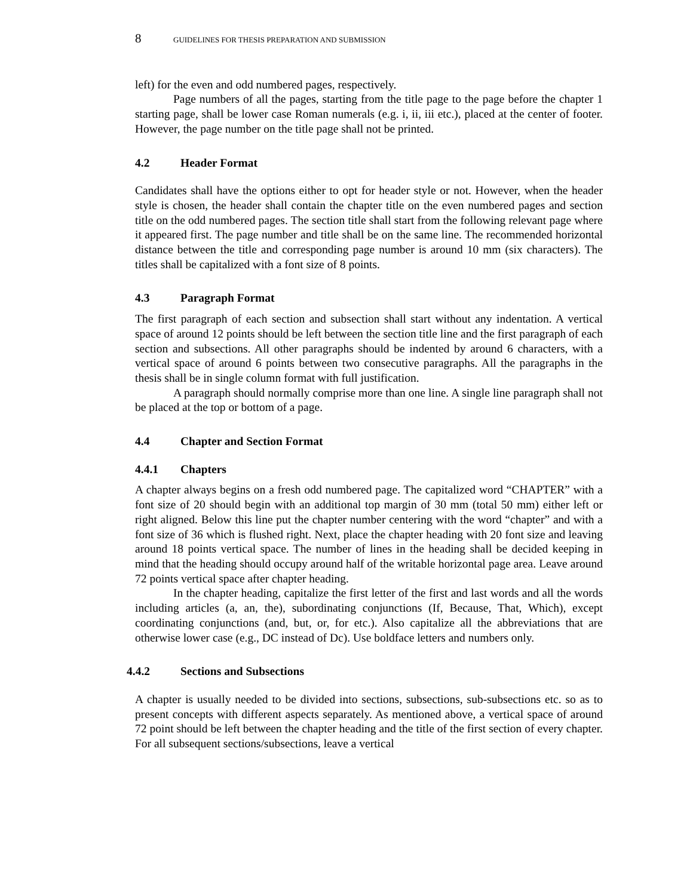8 GUIDELINES FOR THESIS PREPARATION AND SUBMISSION
left) for the even and odd numbered pages, respectively.
Page numbers of all the pages, starting from the title page to the page before the chapter 1 starting page, shall be lower case Roman numerals (e.g. i, ii, iii etc.), placed at the center of footer. However, the page number on the title page shall not be printed.
4.2 Header Format
Candidates shall have the options either to opt for header style or not. However, when the header style is chosen, the header shall contain the chapter title on the even numbered pages and section title on the odd numbered pages. The section title shall start from the following relevant page where it appeared first. The page number and title shall be on the same line. The recommended horizontal distance between the title and corresponding page number is around 10 mm (six characters). The titles shall be capitalized with a font size of 8 points.
4.3 Paragraph Format
The first paragraph of each section and subsection shall start without any indentation. A vertical space of around 12 points should be left between the section title line and the first paragraph of each section and subsections. All other paragraphs should be indented by around 6 characters, with a vertical space of around 6 points between two consecutive paragraphs. All the paragraphs in the thesis shall be in single column format with full justification.
A paragraph should normally comprise more than one line. A single line paragraph shall not be placed at the top or bottom of a page.
4.4 Chapter and Section Format
4.4.1 Chapters
A chapter always begins on a fresh odd numbered page. The capitalized word “CHAPTER” with a font size of 20 should begin with an additional top margin of 30 mm (total 50 mm) either left or right aligned. Below this line put the chapter number centering with the word “chapter” and with a font size of 36 which is flushed right. Next, place the chapter heading with 20 font size and leaving around 18 points vertical space. The number of lines in the heading shall be decided keeping in mind that the heading should occupy around half of the writable horizontal page area. Leave around 72 points vertical space after chapter heading.
In the chapter heading, capitalize the first letter of the first and last words and all the words including articles (a, an, the), subordinating conjunctions (If, Because, That, Which), except coordinating conjunctions (and, but, or, for etc.). Also capitalize all the abbreviations that are otherwise lower case (e.g., DC instead of Dc). Use boldface letters and numbers only.
4.4.2 Sections and Subsections
A chapter is usually needed to be divided into sections, subsections, sub-subsections etc. so as to present concepts with different aspects separately. As mentioned above, a vertical space of around 72 point should be left between the chapter heading and the title of the first section of every chapter. For all subsequent sections/subsections, leave a vertical